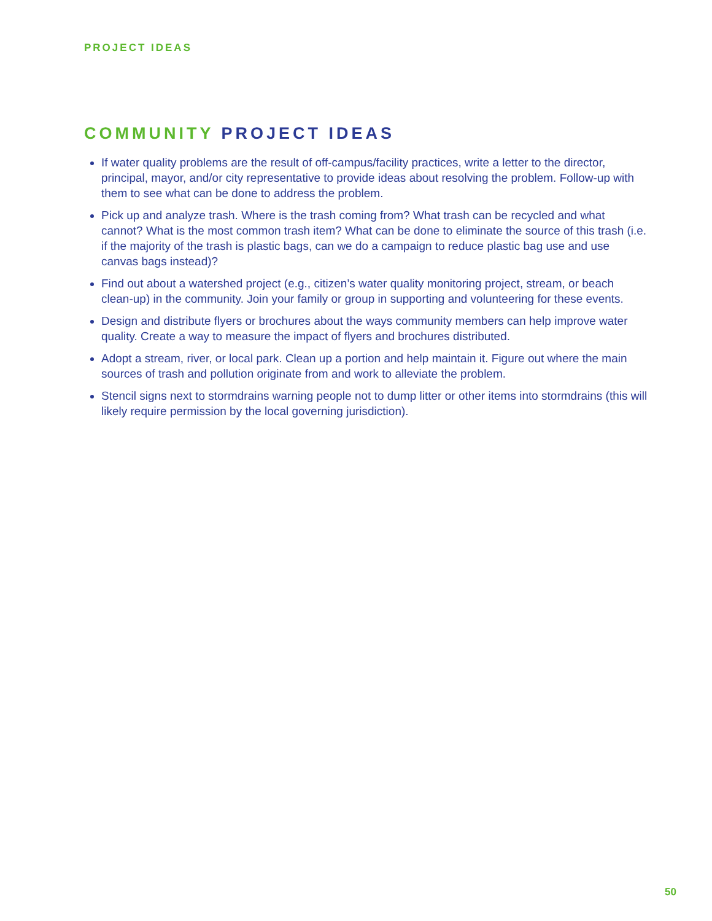PROJECT IDEAS
COMMUNITY PROJECT IDEAS
If water quality problems are the result of off-campus/facility practices, write a letter to the director, principal, mayor, and/or city representative to provide ideas about resolving the problem. Follow-up with them to see what can be done to address the problem.
Pick up and analyze trash. Where is the trash coming from? What trash can be recycled and what cannot? What is the most common trash item? What can be done to eliminate the source of this trash (i.e. if the majority of the trash is plastic bags, can we do a campaign to reduce plastic bag use and use canvas bags instead)?
Find out about a watershed project (e.g., citizen’s water quality monitoring project, stream, or beach clean-up) in the community. Join your family or group in supporting and volunteering for these events.
Design and distribute flyers or brochures about the ways community members can help improve water quality. Create a way to measure the impact of flyers and brochures distributed.
Adopt a stream, river, or local park. Clean up a portion and help maintain it. Figure out where the main sources of trash and pollution originate from and work to alleviate the problem.
Stencil signs next to stormdrains warning people not to dump litter or other items into stormdrains (this will likely require permission by the local governing jurisdiction).
50